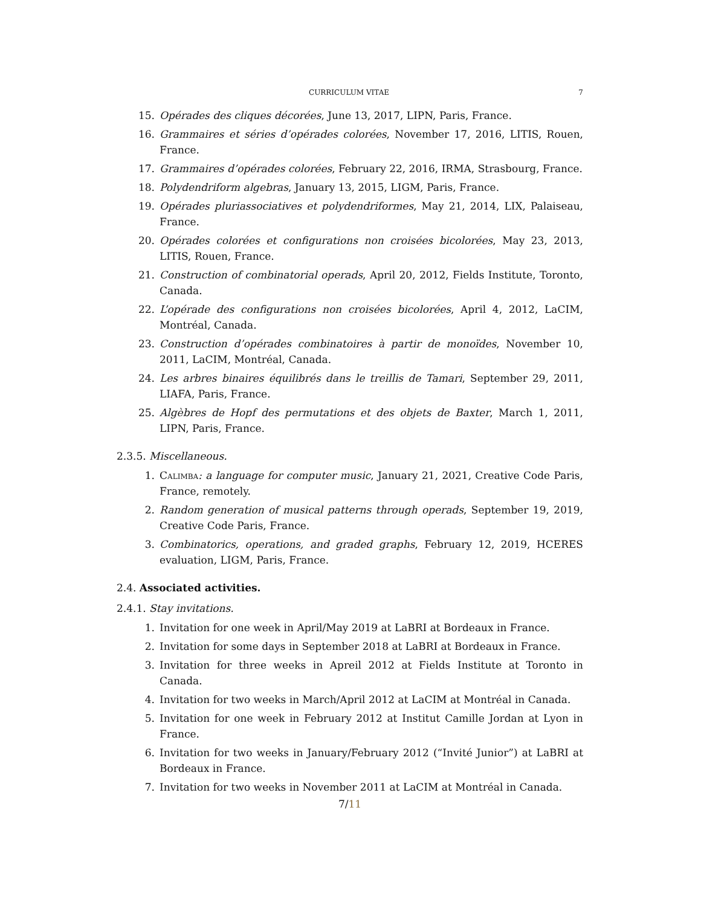CURRICULUM VITAE 7
15. Opérades des cliques décorées, June 13, 2017, LIPN, Paris, France.
16. Grammaires et séries d’opérades colorées, November 17, 2016, LITIS, Rouen, France.
17. Grammaires d’opérades colorées, February 22, 2016, IRMA, Strasbourg, France.
18. Polydendriform algebras, January 13, 2015, LIGM, Paris, France.
19. Opérades pluriassociatives et polydendriformes, May 21, 2014, LIX, Palaiseau, France.
20. Opérades colorées et configurations non croisées bicolorées, May 23, 2013, LITIS, Rouen, France.
21. Construction of combinatorial operads, April 20, 2012, Fields Institute, Toronto, Canada.
22. L’opérade des configurations non croisées bicolorées, April 4, 2012, LaCIM, Montréal, Canada.
23. Construction d’opérades combinatoires à partir de monoïdes, November 10, 2011, LaCIM, Montréal, Canada.
24. Les arbres binaires équilibrés dans le treillis de Tamari, September 29, 2011, LIAFA, Paris, France.
25. Algèbres de Hopf des permutations et des objets de Baxter, March 1, 2011, LIPN, Paris, France.
2.3.5. Miscellaneous.
1. Calimba: a language for computer music, January 21, 2021, Creative Code Paris, France, remotely.
2. Random generation of musical patterns through operads, September 19, 2019, Creative Code Paris, France.
3. Combinatorics, operations, and graded graphs, February 12, 2019, HCERES evaluation, LIGM, Paris, France.
2.4. Associated activities.
2.4.1. Stay invitations.
1. Invitation for one week in April/May 2019 at LaBRI at Bordeaux in France.
2. Invitation for some days in September 2018 at LaBRI at Bordeaux in France.
3. Invitation for three weeks in Apreil 2012 at Fields Institute at Toronto in Canada.
4. Invitation for two weeks in March/April 2012 at LaCIM at Montréal in Canada.
5. Invitation for one week in February 2012 at Institut Camille Jordan at Lyon in France.
6. Invitation for two weeks in January/February 2012 (“Invité Junior”) at LaBRI at Bordeaux in France.
7. Invitation for two weeks in November 2011 at LaCIM at Montréal in Canada.
7/11